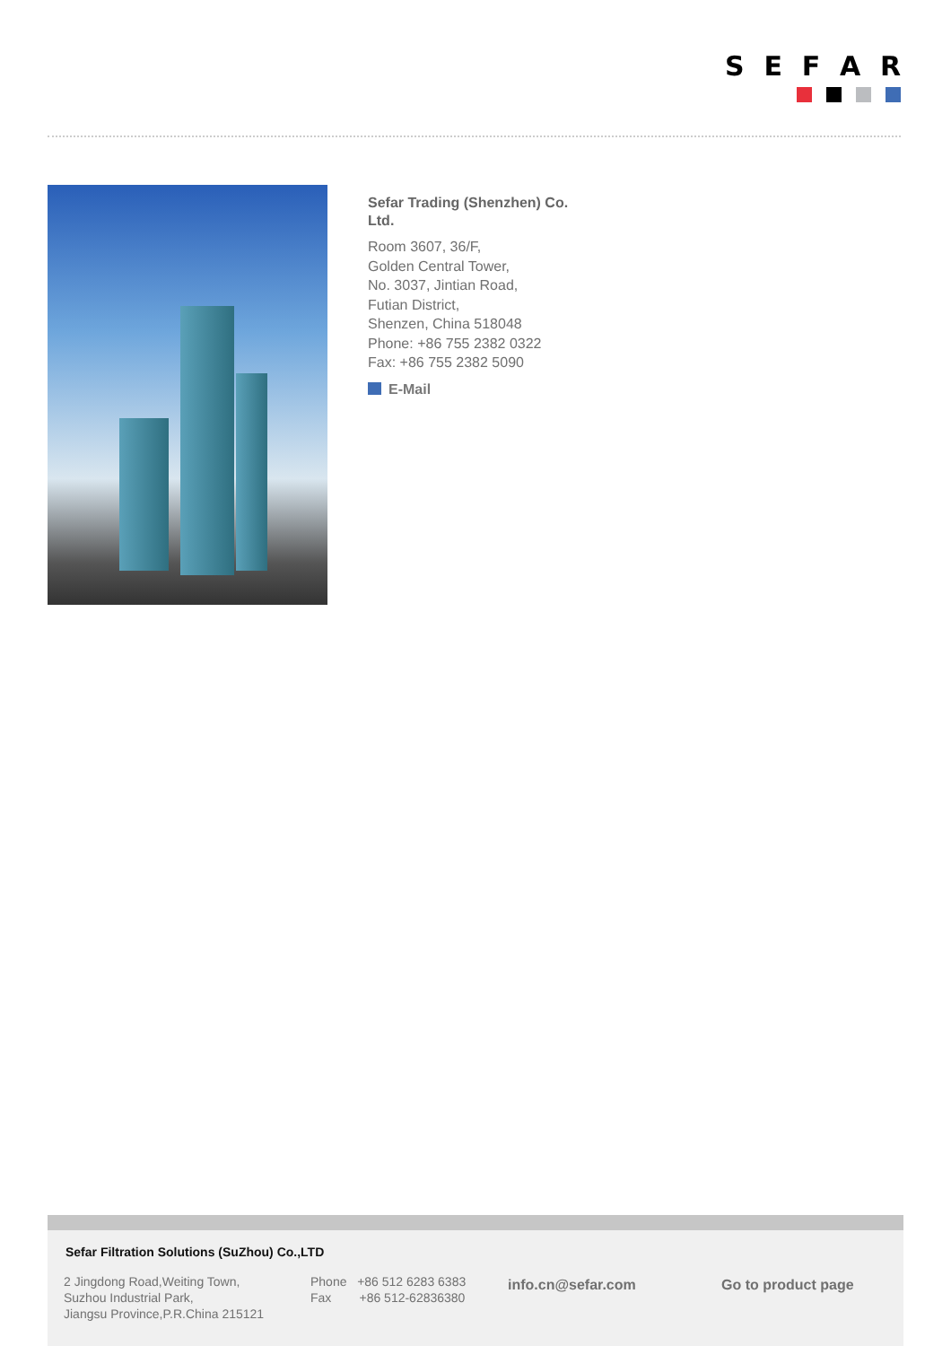SEFAR
Sefar Trading (Shenzhen) Co.
Ltd.
Room 3607, 36/F,
Golden Central Tower,
No. 3037, Jintian Road,
Futian District,
Shenzen, China 518048
Phone: +86 755 2382 0322
Fax: +86 755 2382 5090
E-Mail
Sefar Filtration Solutions (SuZhou) Co.,LTD
2 Jingdong Road,Weiting Town,
Suzhou Industrial Park,
Jiangsu Province,P.R.China 215121
Phone +86 512 6283 6383
Fax +86 512-62836380
info.cn@sefar.com Go to product page